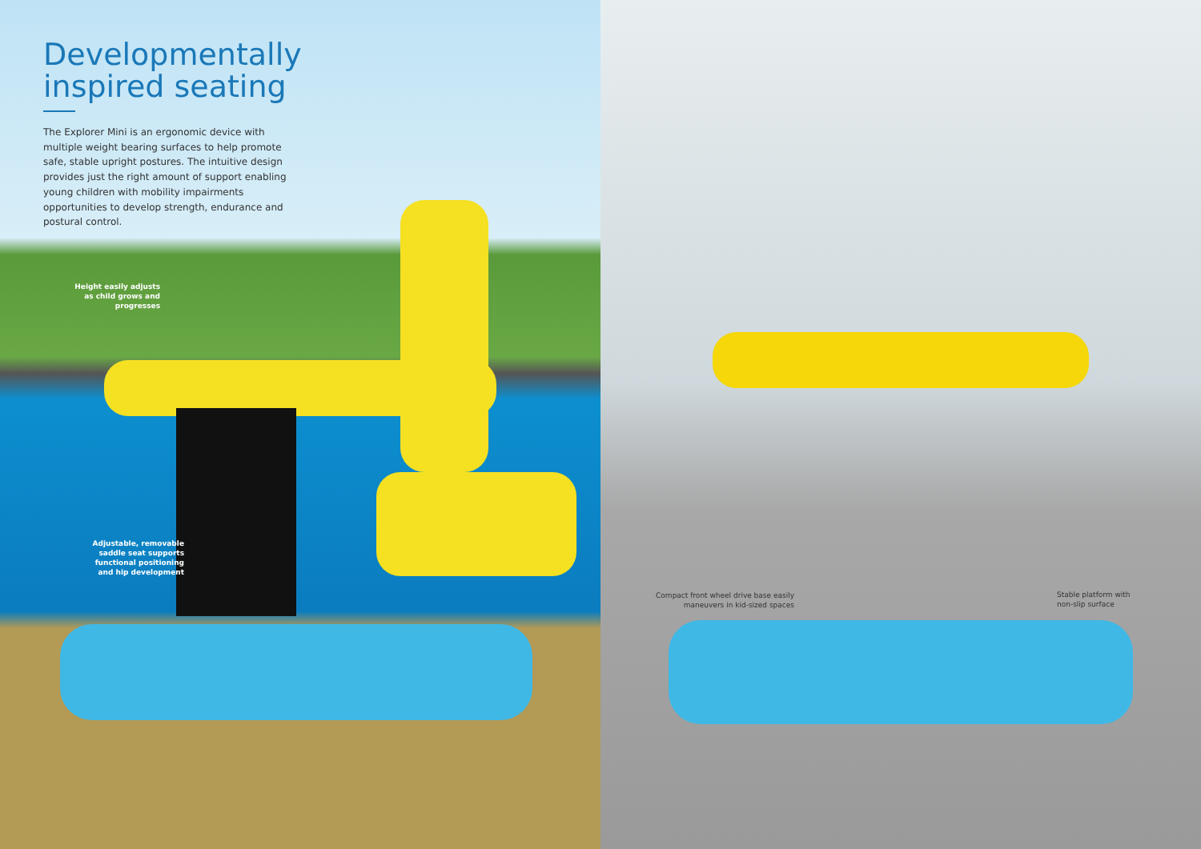Developmentally
inspired seating
The Explorer Mini is an ergonomic device with multiple weight bearing surfaces to help promote safe, stable upright postures. The intuitive design provides just the right amount of support enabling young children with mobility impairments opportunities to develop strength, endurance and postural control.
Height easily adjusts as child grows and progresses
Adjustable, removable saddle seat supports functional positioning and hip development
Compact front wheel drive base easily maneuvers in kid-sized spaces
Stable platform with non-slip surface